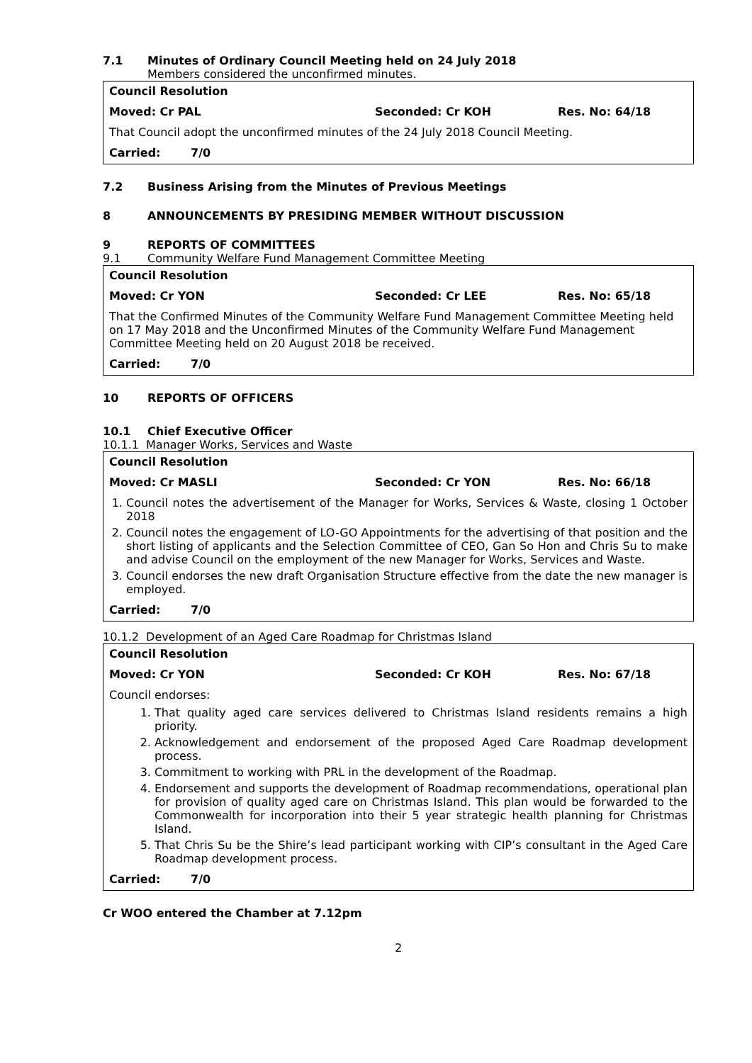7.1 Minutes of Ordinary Council Meeting held on 24 July 2018
Members considered the unconfirmed minutes.
Council Resolution
Moved: Cr PAL Seconded: Cr KOH Res. No: 64/18
That Council adopt the unconfirmed minutes of the 24 July 2018 Council Meeting.
Carried: 7/0
7.2 Business Arising from the Minutes of Previous Meetings
8 ANNOUNCEMENTS BY PRESIDING MEMBER WITHOUT DISCUSSION
9 REPORTS OF COMMITTEES
9.1 Community Welfare Fund Management Committee Meeting
Council Resolution
Moved: Cr YON Seconded: Cr LEE Res. No: 65/18
That the Confirmed Minutes of the Community Welfare Fund Management Committee Meeting held on 17 May 2018 and the Unconfirmed Minutes of the Community Welfare Fund Management Committee Meeting held on 20 August 2018 be received.
Carried: 7/0
10 REPORTS OF OFFICERS
10.1 Chief Executive Officer
10.1.1 Manager Works, Services and Waste
Council Resolution
Moved: Cr MASLI Seconded: Cr YON Res. No: 66/18
1. Council notes the advertisement of the Manager for Works, Services & Waste, closing 1 October 2018
2. Council notes the engagement of LO-GO Appointments for the advertising of that position and the short listing of applicants and the Selection Committee of CEO, Gan So Hon and Chris Su to make and advise Council on the employment of the new Manager for Works, Services and Waste.
3. Council endorses the new draft Organisation Structure effective from the date the new manager is employed.
Carried: 7/0
10.1.2 Development of an Aged Care Roadmap for Christmas Island
Council Resolution
Moved: Cr YON Seconded: Cr KOH Res. No: 67/18
Council endorses:
1. That quality aged care services delivered to Christmas Island residents remains a high priority.
2. Acknowledgement and endorsement of the proposed Aged Care Roadmap development process.
3. Commitment to working with PRL in the development of the Roadmap.
4. Endorsement and supports the development of Roadmap recommendations, operational plan for provision of quality aged care on Christmas Island. This plan would be forwarded to the Commonwealth for incorporation into their 5 year strategic health planning for Christmas Island.
5. That Chris Su be the Shire’s lead participant working with CIP’s consultant in the Aged Care Roadmap development process.
Carried: 7/0
Cr WOO entered the Chamber at 7.12pm
2